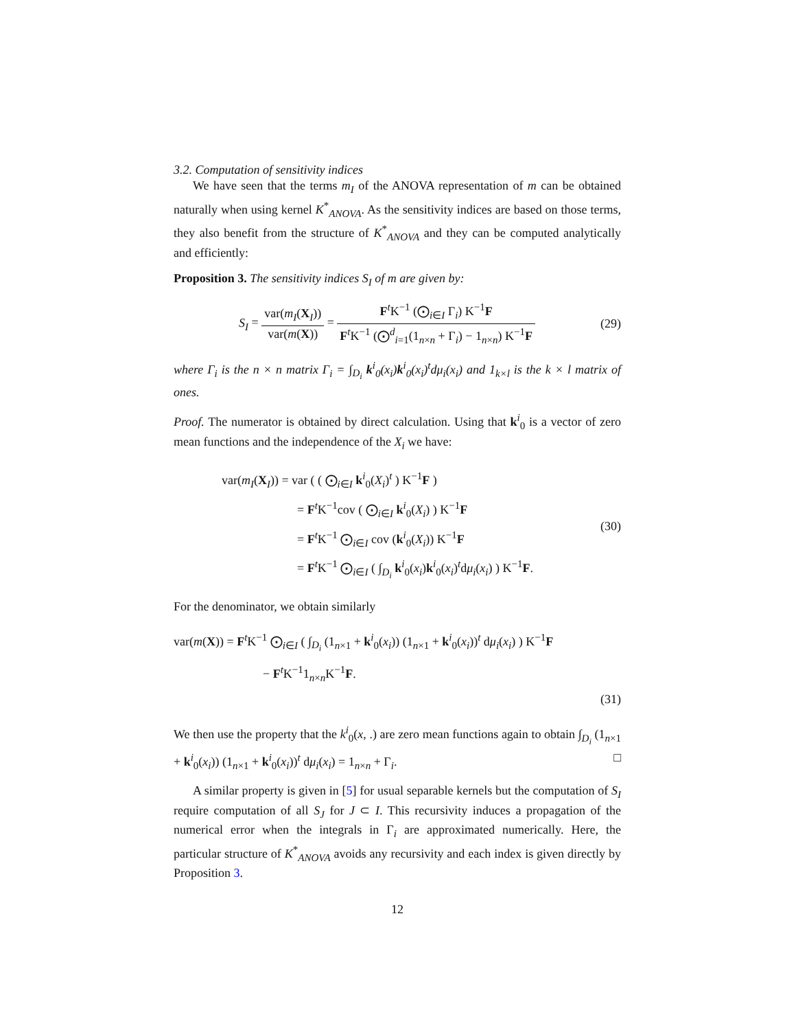3.2. Computation of sensitivity indices
We have seen that the terms m<sub>I</sub> of the ANOVA representation of m can be obtained naturally when using kernel K<sup>*</sup><sub>ANOVA</sub>. As the sensitivity indices are based on those terms, they also benefit from the structure of K<sup>*</sup><sub>ANOVA</sub> and they can be computed analytically and efficiently:
Proposition 3. The sensitivity indices S<sub>I</sub> of m are given by:
S<sub>I</sub> = var(m<sub>I</sub>(X<sub>I</sub>)) var(m(X)) = F<sup>t</sup>K<sup>−1</sup> (⨀<sub>i∈I</sub> Γ<sub>i</sub>) K<sup>−1</sup>F F<sup>t</sup>K<sup>−1</sup> (⨀<sup>d</sup><sub>i=1</sub>(1<sub>n×n</sub> + Γ<sub>i</sub>) − 1<sub>n×n</sub>) K<sup>−1</sup>F
(29)
where Γ<sub>i</sub> is the n × n matrix Γ<sub>i</sub> = ∫<sub>D<sub>i</sub></sub> k<sup>i</sup><sub>0</sub>(x<sub>i</sub>)k<sup>i</sup><sub>0</sub>(x<sub>i</sub>)<sup>t</sup>dμ<sub>i</sub>(x<sub>i</sub>) and 1<sub>k×l</sub> is the k × l matrix of ones.
Proof. The numerator is obtained by direct calculation. Using that k<sup>i</sup><sub>0</sub> is a vector of zero mean functions and the independence of the X<sub>i</sub> we have:
var(m<sub>I</sub>(X<sub>I</sub>)) = var ( ( ⨀<sub>i∈I</sub> k<sup>i</sup><sub>0</sub>(X<sub>i</sub>)<sup>t</sup> ) K<sup>−1</sup>F )
= F<sup>t</sup>K<sup>−1</sup>cov ( ⨀<sub>i∈I</sub> k<sup>i</sup><sub>0</sub>(X<sub>i</sub>) ) K<sup>−1</sup>F
= F<sup>t</sup>K<sup>−1</sup> ⨀<sub>i∈I</sub> cov (k<sup>i</sup><sub>0</sub>(X<sub>i</sub>)) K<sup>−1</sup>F
= F<sup>t</sup>K<sup>−1</sup> ⨀<sub>i∈I</sub> ( ∫<sub>D<sub>i</sub></sub> k<sup>i</sup><sub>0</sub>(x<sub>i</sub>)k<sup>i</sup><sub>0</sub>(x<sub>i</sub>)<sup>t</sup>dμ<sub>i</sub>(x<sub>i</sub>) ) K<sup>−1</sup>F.
(30)
For the denominator, we obtain similarly
var(m(X)) = F<sup>t</sup>K<sup>−1</sup> ⨀<sub>i∈I</sub> ( ∫<sub>D<sub>i</sub></sub> (1<sub>n×1</sub> + k<sup>i</sup><sub>0</sub>(x<sub>i</sub>)) (1<sub>n×1</sub> + k<sup>i</sup><sub>0</sub>(x<sub>i</sub>))<sup>t</sup> dμ<sub>i</sub>(x<sub>i</sub>) ) K<sup>−1</sup>F
− F<sup>t</sup>K<sup>−1</sup>1<sub>n×n</sub>K<sup>−1</sup>F.
(31)
We then use the property that the k<sup>i</sup><sub>0</sub>(x, .) are zero mean functions again to obtain ∫<sub>D<sub>i</sub></sub> (1<sub>n×1</sub> + k<sup>i</sup><sub>0</sub>(x<sub>i</sub>)) (1<sub>n×1</sub> + k<sup>i</sup><sub>0</sub>(x<sub>i</sub>))<sup>t</sup> dμ<sub>i</sub>(x<sub>i</sub>) = 1<sub>n×n</sub> + Γ<sub>i</sub>. □
A similar property is given in [5] for usual separable kernels but the computation of S<sub>I</sub> require computation of all S<sub>J</sub> for J ⊂ I. This recursivity induces a propagation of the numerical error when the integrals in Γ<sub>i</sub> are approximated numerically. Here, the particular structure of K<sup>*</sup><sub>ANOVA</sub> avoids any recursivity and each index is given directly by Proposition 3.
12